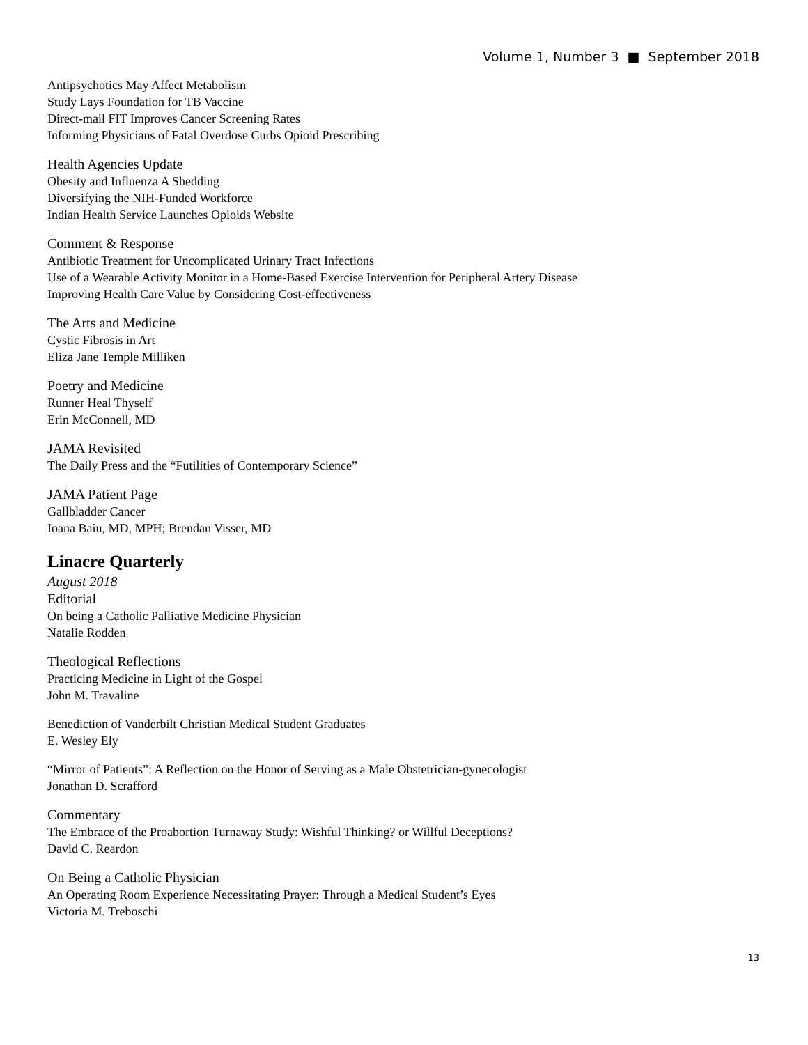Volume 1, Number 3 ■ September 2018
Antipsychotics May Affect Metabolism
Study Lays Foundation for TB Vaccine
Direct-mail FIT Improves Cancer Screening Rates
Informing Physicians of Fatal Overdose Curbs Opioid Prescribing
Health Agencies Update
Obesity and Influenza A Shedding
Diversifying the NIH-Funded Workforce
Indian Health Service Launches Opioids Website
Comment & Response
Antibiotic Treatment for Uncomplicated Urinary Tract Infections
Use of a Wearable Activity Monitor in a Home-Based Exercise Intervention for Peripheral Artery Disease
Improving Health Care Value by Considering Cost-effectiveness
The Arts and Medicine
Cystic Fibrosis in Art
Eliza Jane Temple Milliken
Poetry and Medicine
Runner Heal Thyself
Erin McConnell, MD
JAMA Revisited
The Daily Press and the “Futilities of Contemporary Science”
JAMA Patient Page
Gallbladder Cancer
Ioana Baiu, MD, MPH; Brendan Visser, MD
Linacre Quarterly
August 2018
Editorial
On being a Catholic Palliative Medicine Physician
Natalie Rodden
Theological Reflections
Practicing Medicine in Light of the Gospel
John M. Travaline
Benediction of Vanderbilt Christian Medical Student Graduates
E. Wesley Ely
“Mirror of Patients”: A Reflection on the Honor of Serving as a Male Obstetrician-gynecologist
Jonathan D. Scrafford
Commentary
The Embrace of the Proabortion Turnaway Study: Wishful Thinking? or Willful Deceptions?
David C. Reardon
On Being a Catholic Physician
An Operating Room Experience Necessitating Prayer: Through a Medical Student’s Eyes
Victoria M. Treboschi
13